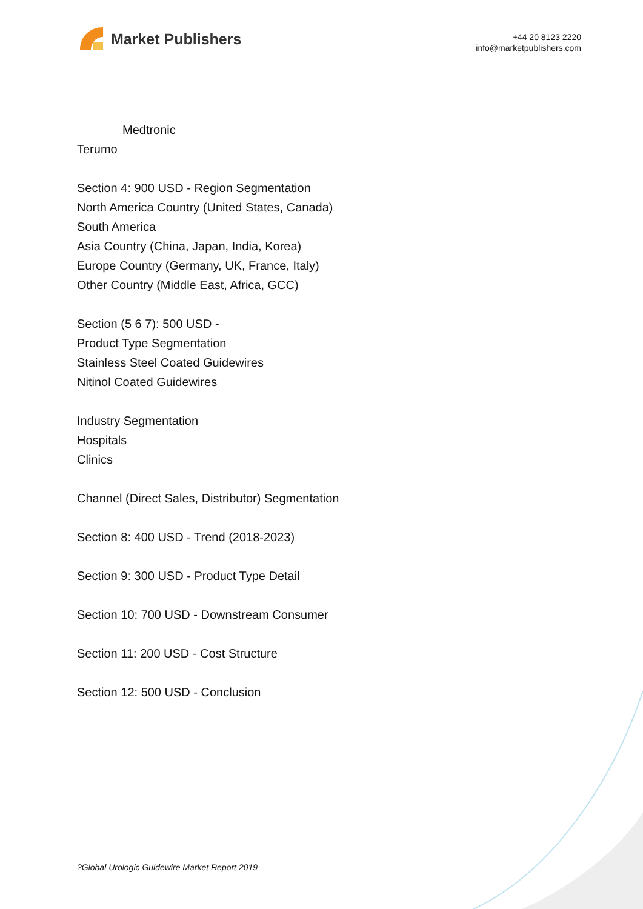Market Publishers
+44 20 8123 2220
info@marketpublishers.com
Medtronic
Terumo
Section 4: 900 USD - Region Segmentation
North America Country (United States, Canada)
South America
Asia Country (China, Japan, India, Korea)
Europe Country (Germany, UK, France, Italy)
Other Country (Middle East, Africa, GCC)
Section (5 6 7): 500 USD -
Product Type Segmentation
Stainless Steel Coated Guidewires
Nitinol Coated Guidewires
Industry Segmentation
Hospitals
Clinics
Channel (Direct Sales, Distributor) Segmentation
Section 8: 400 USD - Trend (2018-2023)
Section 9: 300 USD - Product Type Detail
Section 10: 700 USD - Downstream Consumer
Section 11: 200 USD - Cost Structure
Section 12: 500 USD - Conclusion
?Global Urologic Guidewire Market Report 2019